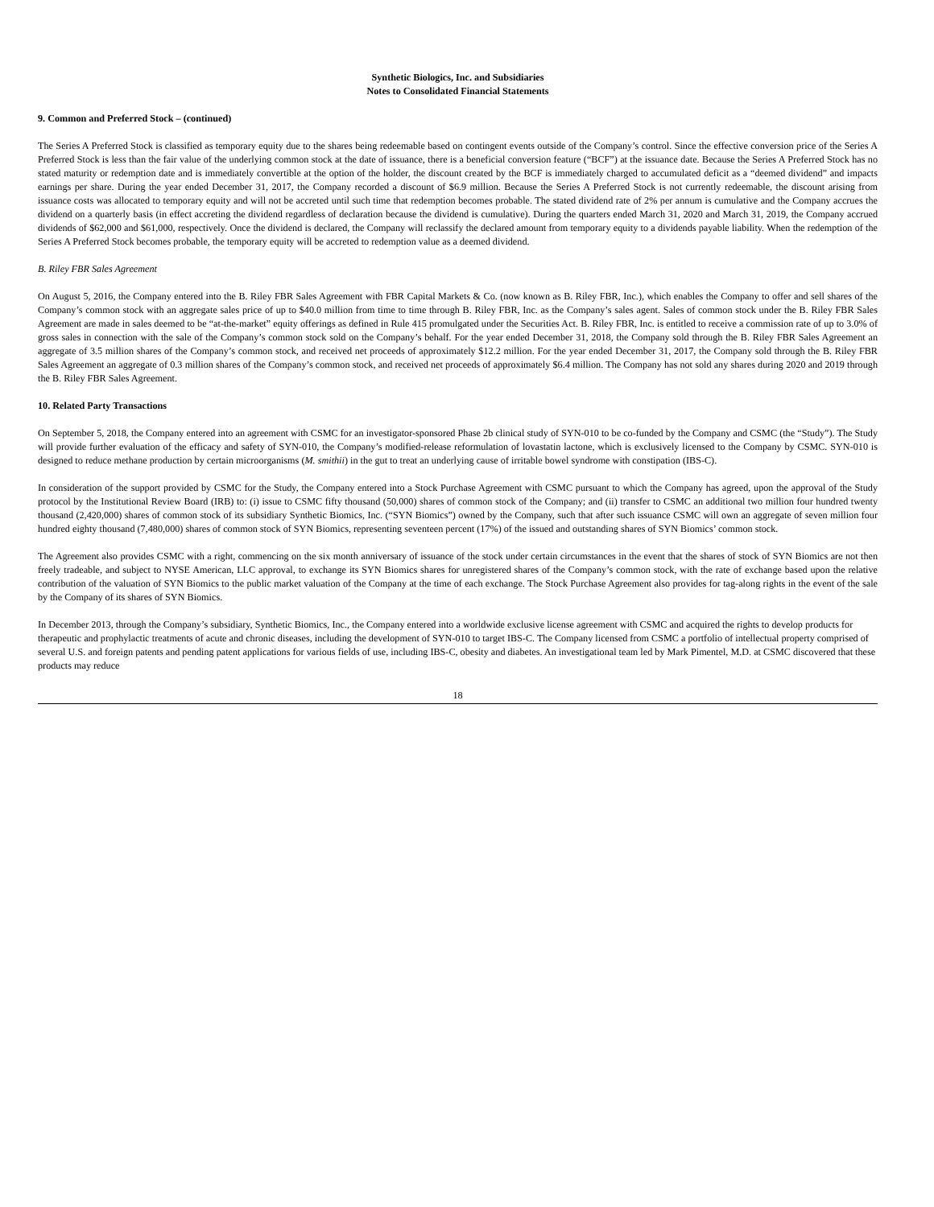Synthetic Biologics, Inc. and Subsidiaries
Notes to Consolidated Financial Statements
9. Common and Preferred Stock – (continued)
The Series A Preferred Stock is classified as temporary equity due to the shares being redeemable based on contingent events outside of the Company’s control. Since the effective conversion price of the Series A Preferred Stock is less than the fair value of the underlying common stock at the date of issuance, there is a beneficial conversion feature (“BCF”) at the issuance date. Because the Series A Preferred Stock has no stated maturity or redemption date and is immediately convertible at the option of the holder, the discount created by the BCF is immediately charged to accumulated deficit as a “deemed dividend” and impacts earnings per share. During the year ended December 31, 2017, the Company recorded a discount of $6.9 million. Because the Series A Preferred Stock is not currently redeemable, the discount arising from issuance costs was allocated to temporary equity and will not be accreted until such time that redemption becomes probable. The stated dividend rate of 2% per annum is cumulative and the Company accrues the dividend on a quarterly basis (in effect accreting the dividend regardless of declaration because the dividend is cumulative). During the quarters ended March 31, 2020 and March 31, 2019, the Company accrued dividends of $62,000 and $61,000, respectively. Once the dividend is declared, the Company will reclassify the declared amount from temporary equity to a dividends payable liability. When the redemption of the Series A Preferred Stock becomes probable, the temporary equity will be accreted to redemption value as a deemed dividend.
B. Riley FBR Sales Agreement
On August 5, 2016, the Company entered into the B. Riley FBR Sales Agreement with FBR Capital Markets & Co. (now known as B. Riley FBR, Inc.), which enables the Company to offer and sell shares of the Company’s common stock with an aggregate sales price of up to $40.0 million from time to time through B. Riley FBR, Inc. as the Company’s sales agent. Sales of common stock under the B. Riley FBR Sales Agreement are made in sales deemed to be “at-the-market” equity offerings as defined in Rule 415 promulgated under the Securities Act. B. Riley FBR, Inc. is entitled to receive a commission rate of up to 3.0% of gross sales in connection with the sale of the Company’s common stock sold on the Company’s behalf. For the year ended December 31, 2018, the Company sold through the B. Riley FBR Sales Agreement an aggregate of 3.5 million shares of the Company’s common stock, and received net proceeds of approximately $12.2 million. For the year ended December 31, 2017, the Company sold through the B. Riley FBR Sales Agreement an aggregate of 0.3 million shares of the Company’s common stock, and received net proceeds of approximately $6.4 million. The Company has not sold any shares during 2020 and 2019 through the B. Riley FBR Sales Agreement.
10. Related Party Transactions
On September 5, 2018, the Company entered into an agreement with CSMC for an investigator-sponsored Phase 2b clinical study of SYN-010 to be co-funded by the Company and CSMC (the “Study”). The Study will provide further evaluation of the efficacy and safety of SYN-010, the Company’s modified-release reformulation of lovastatin lactone, which is exclusively licensed to the Company by CSMC. SYN-010 is designed to reduce methane production by certain microorganisms (M. smithii) in the gut to treat an underlying cause of irritable bowel syndrome with constipation (IBS-C).
In consideration of the support provided by CSMC for the Study, the Company entered into a Stock Purchase Agreement with CSMC pursuant to which the Company has agreed, upon the approval of the Study protocol by the Institutional Review Board (IRB) to: (i) issue to CSMC fifty thousand (50,000) shares of common stock of the Company; and (ii) transfer to CSMC an additional two million four hundred twenty thousand (2,420,000) shares of common stock of its subsidiary Synthetic Biomics, Inc. (“SYN Biomics”) owned by the Company, such that after such issuance CSMC will own an aggregate of seven million four hundred eighty thousand (7,480,000) shares of common stock of SYN Biomics, representing seventeen percent (17%) of the issued and outstanding shares of SYN Biomics’ common stock.
The Agreement also provides CSMC with a right, commencing on the six month anniversary of issuance of the stock under certain circumstances in the event that the shares of stock of SYN Biomics are not then freely tradeable, and subject to NYSE American, LLC approval, to exchange its SYN Biomics shares for unregistered shares of the Company’s common stock, with the rate of exchange based upon the relative contribution of the valuation of SYN Biomics to the public market valuation of the Company at the time of each exchange. The Stock Purchase Agreement also provides for tag-along rights in the event of the sale by the Company of its shares of SYN Biomics.
In December 2013, through the Company’s subsidiary, Synthetic Biomics, Inc., the Company entered into a worldwide exclusive license agreement with CSMC and acquired the rights to develop products for therapeutic and prophylactic treatments of acute and chronic diseases, including the development of SYN-010 to target IBS-C. The Company licensed from CSMC a portfolio of intellectual property comprised of several U.S. and foreign patents and pending patent applications for various fields of use, including IBS-C, obesity and diabetes. An investigational team led by Mark Pimentel, M.D. at CSMC discovered that these products may reduce
18